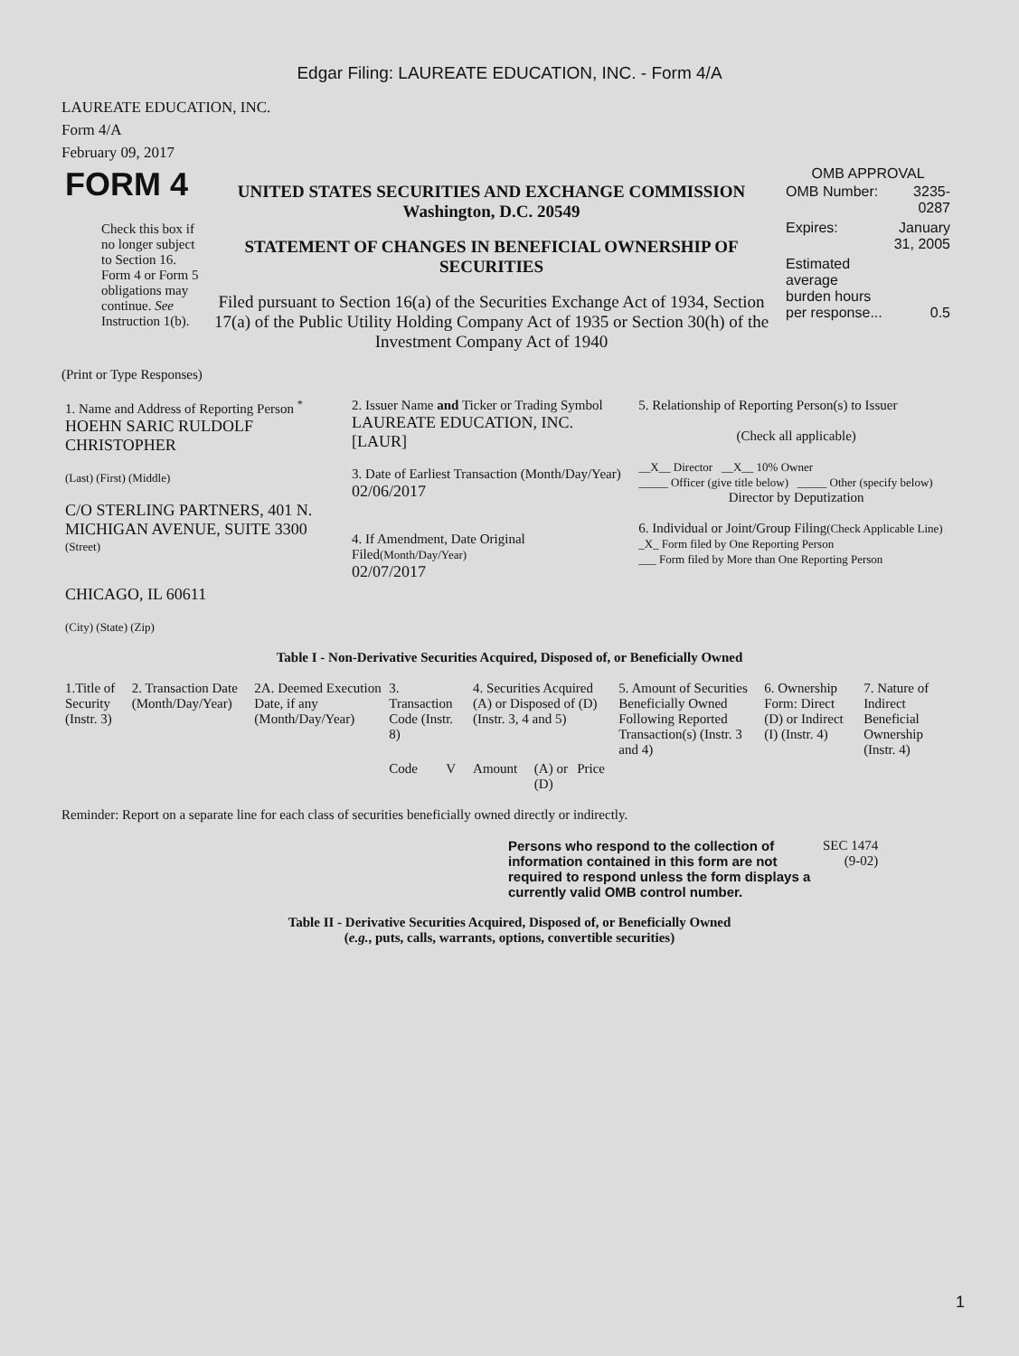Edgar Filing: LAUREATE EDUCATION, INC. - Form 4/A
LAUREATE EDUCATION, INC.
Form 4/A
February 09, 2017
| FORM 4 Check this box if no longer subject to Section 16. Form 4 or Form 5 obligations may continue. See Instruction 1(b). | UNITED STATES SECURITIES AND EXCHANGE COMMISSION Washington, D.C. 20549 STATEMENT OF CHANGES IN BENEFICIAL OWNERSHIP OF SECURITIES Filed pursuant to Section 16(a) of the Securities Exchange Act of 1934, Section 17(a) of the Public Utility Holding Company Act of 1935 or Section 30(h) of the Investment Company Act of 1940 | OMB APPROVAL / OMB Number: / 3235-0287 / / Expires: / January 31, 2005 / / Estimated average burden hours per response... / 0.5 / |
(Print or Type Responses)
| 1. Name and Address of Reporting Person <sup>*</sup> HOEHN SARIC RULDOLF CHRISTOPHER (Last) (First) (Middle) C/O STERLING PARTNERS, 401 N. MICHIGAN AVENUE, SUITE 3300 (Street) CHICAGO, IL 60611 (City) (State) (Zip) | 2. Issuer Name and Ticker or Trading Symbol LAUREATE EDUCATION, INC. [LAUR] 3. Date of Earliest Transaction (Month/Day/Year) 02/06/2017 4. If Amendment, Date Original Filed (Month/Day/Year) 02/07/2017 | 5. Relationship of Reporting Person(s) to Issuer (Check all applicable) __X__ Director __X__ 10% Owner _____ Officer (give title below) _____ Other (specify below) Director by Deputization 6. Individual or Joint/Group Filing (Check Applicable Line) _X_ Form filed by One Reporting Person ___ Form filed by More than One Reporting Person |
Table I - Non-Derivative Securities Acquired, Disposed of, or Beneficially Owned
| 1.Title of Security (Instr. 3) | 2. Transaction Date (Month/Day/Year) | 2A. Deemed Execution Date, if any (Month/Day/Year) | 3. Transaction Code (Instr. 8) | | 4. Securities Acquired (A) or Disposed of (D) (Instr. 3, 4 and 5) | | | 5. Amount of Securities Beneficially Owned Following Reported Transaction(s) (Instr. 3 and 4) | 6. Ownership Form: Direct (D) or Indirect (I) (Instr. 4) | 7. Nature of Indirect Beneficial Ownership (Instr. 4) |
| --- | --- | --- | --- | --- | --- | --- | --- | --- | --- | --- |
| | | | Code | V | Amount | (A) or (D) | Price | | | |
Reminder: Report on a separate line for each class of securities beneficially owned directly or indirectly.
| Persons who respond to the collection of information contained in this form are not required to respond unless the form displays a currently valid OMB control number. | SEC 1474 (9-02) |
Table II - Derivative Securities Acquired, Disposed of, or Beneficially Owned
(e.g., puts, calls, warrants, options, convertible securities)
1